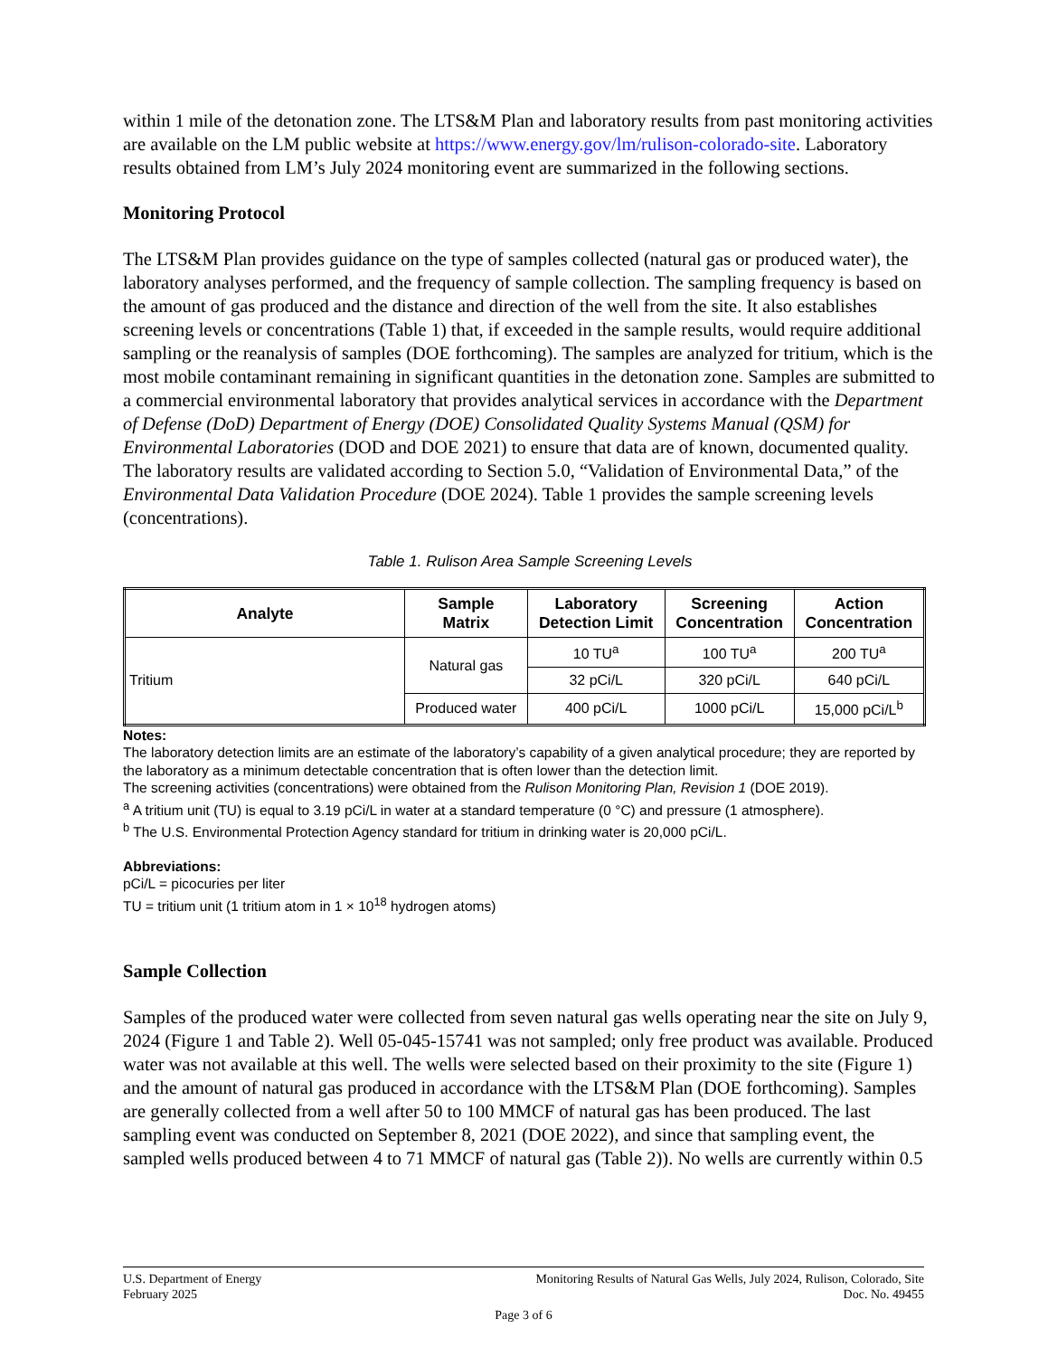within 1 mile of the detonation zone. The LTS&M Plan and laboratory results from past monitoring activities are available on the LM public website at https://www.energy.gov/lm/rulison-colorado-site. Laboratory results obtained from LM’s July 2024 monitoring event are summarized in the following sections.
Monitoring Protocol
The LTS&M Plan provides guidance on the type of samples collected (natural gas or produced water), the laboratory analyses performed, and the frequency of sample collection. The sampling frequency is based on the amount of gas produced and the distance and direction of the well from the site. It also establishes screening levels or concentrations (Table 1) that, if exceeded in the sample results, would require additional sampling or the reanalysis of samples (DOE forthcoming). The samples are analyzed for tritium, which is the most mobile contaminant remaining in significant quantities in the detonation zone. Samples are submitted to a commercial environmental laboratory that provides analytical services in accordance with the Department of Defense (DoD) Department of Energy (DOE) Consolidated Quality Systems Manual (QSM) for Environmental Laboratories (DOD and DOE 2021) to ensure that data are of known, documented quality. The laboratory results are validated according to Section 5.0, “Validation of Environmental Data,” of the Environmental Data Validation Procedure (DOE 2024). Table 1 provides the sample screening levels (concentrations).
Table 1. Rulison Area Sample Screening Levels
| Analyte | Sample Matrix | Laboratory Detection Limit | Screening Concentration | Action Concentration |
| --- | --- | --- | --- | --- |
| Tritium | Natural gas | 10 TU<sup>a</sup> | 100 TU<sup>a</sup> | 200 TU<sup>a</sup> |
| | | 32 pCi/L | 320 pCi/L | 640 pCi/L |
| | Produced water | 400 pCi/L | 1000 pCi/L | 15,000 pCi/L<sup>b</sup> |
Notes:
The laboratory detection limits are an estimate of the laboratory’s capability of a given analytical procedure; they are reported by the laboratory as a minimum detectable concentration that is often lower than the detection limit.
The screening activities (concentrations) were obtained from the Rulison Monitoring Plan, Revision 1 (DOE 2019).
<sup>a</sup> A tritium unit (TU) is equal to 3.19 pCi/L in water at a standard temperature (0 °C) and pressure (1 atmosphere).
<sup>b</sup> The U.S. Environmental Protection Agency standard for tritium in drinking water is 20,000 pCi/L.
Abbreviations:
pCi/L = picocuries per liter
TU = tritium unit (1 tritium atom in 1 × 10<sup>18</sup> hydrogen atoms)
Sample Collection
Samples of the produced water were collected from seven natural gas wells operating near the site on July 9, 2024 (Figure 1 and Table 2). Well 05-045-15741 was not sampled; only free product was available. Produced water was not available at this well. The wells were selected based on their proximity to the site (Figure 1) and the amount of natural gas produced in accordance with the LTS&M Plan (DOE forthcoming). Samples are generally collected from a well after 50 to 100 MMCF of natural gas has been produced. The last sampling event was conducted on September 8, 2021 (DOE 2022), and since that sampling event, the sampled wells produced between 4 to 71 MMCF of natural gas (Table 2)). No wells are currently within 0.5
U.S. Department of Energy Monitoring Results of Natural Gas Wells, July 2024, Rulison, Colorado, Site
February 2025 Doc. No. 49455
Page 3 of 6